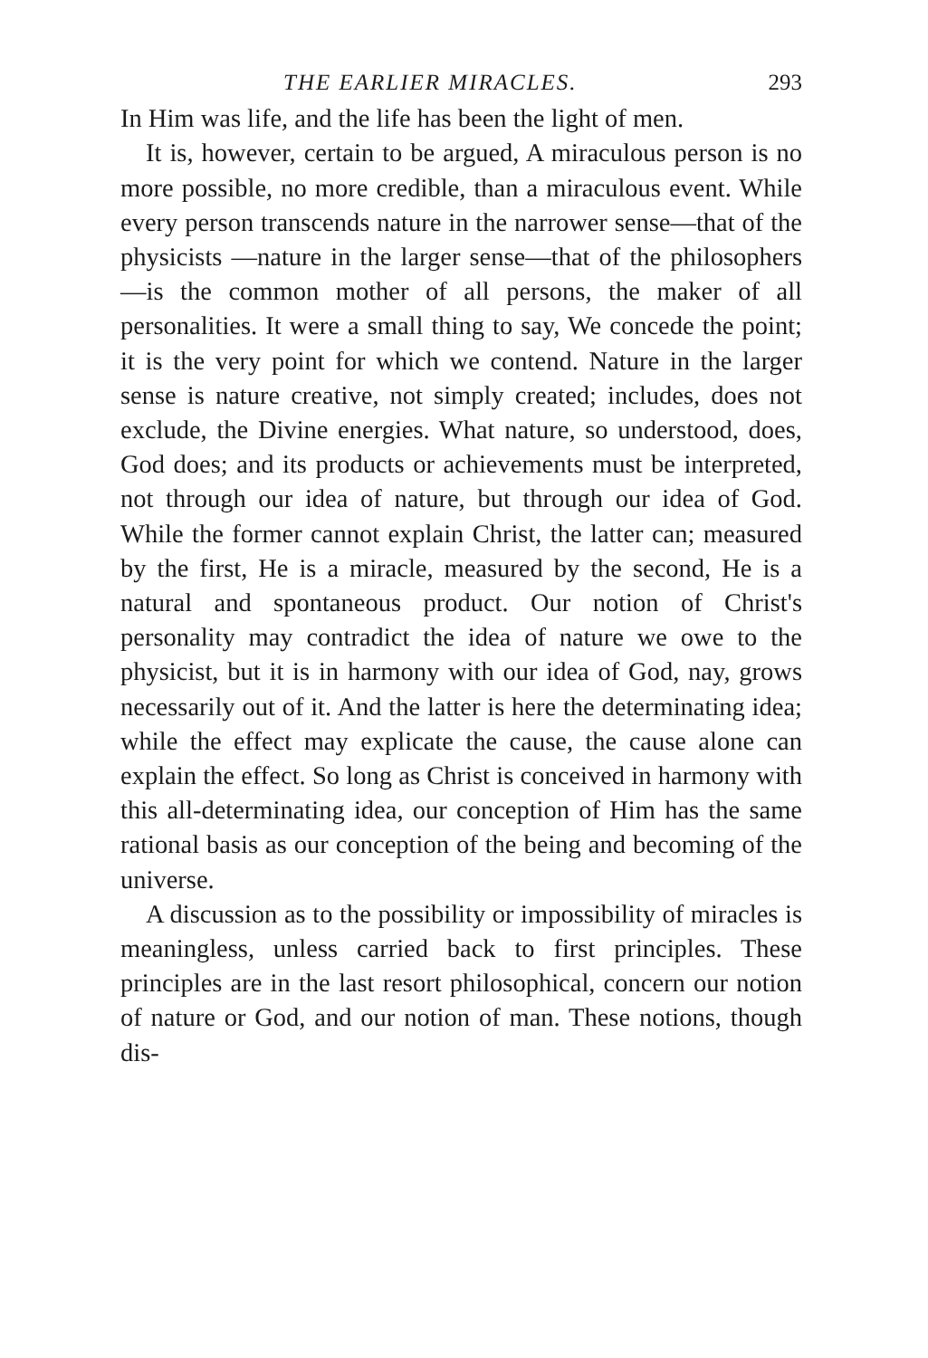THE EARLIER MIRACLES. 293
In Him was life, and the life has been the light of men.
It is, however, certain to be argued, A miraculous person is no more possible, no more credible, than a miraculous event. While every person transcends nature in the narrower sense—that of the physicists —nature in the larger sense—that of the philosophers —is the common mother of all persons, the maker of all personalities. It were a small thing to say, We concede the point; it is the very point for which we contend. Nature in the larger sense is nature creative, not simply created; includes, does not exclude, the Divine energies. What nature, so understood, does, God does; and its products or achievements must be interpreted, not through our idea of nature, but through our idea of God. While the former cannot explain Christ, the latter can; measured by the first, He is a miracle, measured by the second, He is a natural and spontaneous product. Our notion of Christ's personality may contradict the idea of nature we owe to the physicist, but it is in harmony with our idea of God, nay, grows necessarily out of it. And the latter is here the determinating idea; while the effect may explicate the cause, the cause alone can explain the effect. So long as Christ is conceived in harmony with this all-determinating idea, our conception of Him has the same rational basis as our conception of the being and becoming of the universe.
A discussion as to the possibility or impossibility of miracles is meaningless, unless carried back to first principles. These principles are in the last resort philosophical, concern our notion of nature or God, and our notion of man. These notions, though dis-